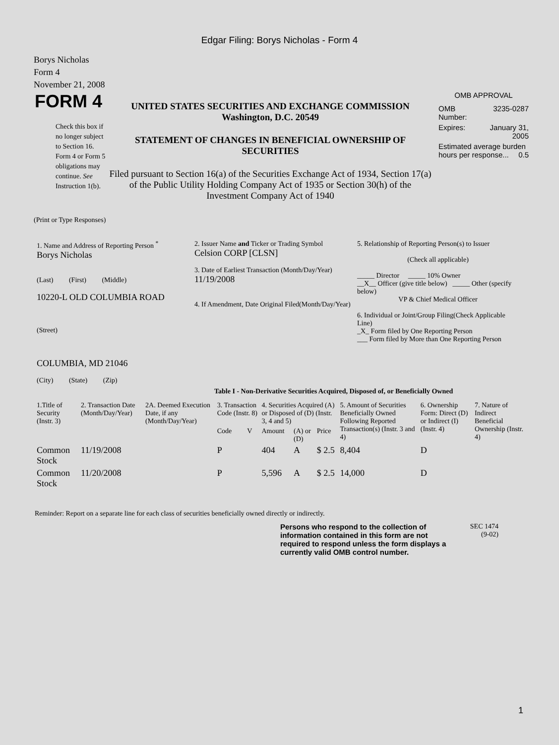Edgar Filing: Borys Nicholas - Form 4
Borys Nicholas
Form 4
November 21, 2008
FORM 4
Check this box if no longer subject to Section 16. Form 4 or Form 5 obligations may continue. See Instruction 1(b).
UNITED STATES SECURITIES AND EXCHANGE COMMISSION
Washington, D.C. 20549
STATEMENT OF CHANGES IN BENEFICIAL OWNERSHIP OF SECURITIES
Filed pursuant to Section 16(a) of the Securities Exchange Act of 1934, Section 17(a) of the Public Utility Holding Company Act of 1935 or Section 30(h) of the Investment Company Act of 1940
OMB APPROVAL
| OMB Number: | 3235-0287 |
| Expires: | January 31, 2005 |
| Estimated average burden hours per response... 0.5 | |
(Print or Type Responses)
| 1. Name and Address of Reporting Person <sup>*</sup> Borys Nicholas (Last) (First) (Middle) 10220-L OLD COLUMBIA ROAD (Street) COLUMBIA, MD 21046 (City) (State) (Zip) | 2. Issuer Name and Ticker or Trading Symbol Celsion CORP [CLSN] 3. Date of Earliest Transaction (Month/Day/Year) 11/19/2008 4. If Amendment, Date Original Filed(Month/Day/Year) | 5. Relationship of Reporting Person(s) to Issuer (Check all applicable) _____ Director _____ 10% Owner __X__ Officer (give title below) _____ Other (specify below) VP & Chief Medical Officer 6. Individual or Joint/Group Filing(Check Applicable Line) _X_ Form filed by One Reporting Person ___ Form filed by More than One Reporting Person |
Table I - Non-Derivative Securities Acquired, Disposed of, or Beneficially Owned
| 1.Title of Security (Instr. 3) | 2. Transaction Date (Month/Day/Year) | 2A. Deemed Execution Date, if any (Month/Day/Year) | 3. Transaction Code (Instr. 8) | | 4. Securities Acquired (A) or Disposed of (D) (Instr. 3, 4 and 5) | | | 5. Amount of Securities Beneficially Owned Following Reported Transaction(s) (Instr. 3 and 4) | 6. Ownership Form: Direct (D) or Indirect (I) (Instr. 4) | 7. Nature of Indirect Beneficial Ownership (Instr. 4) |
| --- | --- | --- | --- | --- | --- | --- | --- | --- | --- | --- |
| | | | Code | V | Amount | (A) or (D) | Price | | | |
| Common Stock | 11/19/2008 | | P | | 404 | A | $ 2.5 | 8,404 | D | |
| Common Stock | 11/20/2008 | | P | | 5,596 | A | $ 2.5 | 14,000 | D | |
Reminder: Report on a separate line for each class of securities beneficially owned directly or indirectly.
Persons who respond to the collection of information contained in this form are not required to respond unless the form displays a currently valid OMB control number.
SEC 1474
(9-02)
1